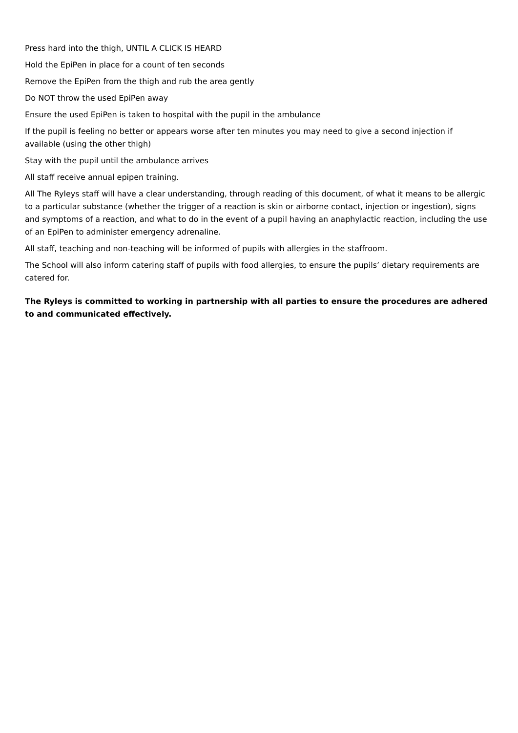Press hard into the thigh, UNTIL A CLICK IS HEARD
Hold the EpiPen in place for a count of ten seconds
Remove the EpiPen from the thigh and rub the area gently
Do NOT throw the used EpiPen away
Ensure the used EpiPen is taken to hospital with the pupil in the ambulance
If the pupil is feeling no better or appears worse after ten minutes you may need to give a second injection if available (using the other thigh)
Stay with the pupil until the ambulance arrives
All staff receive annual epipen training.
All The Ryleys staff will have a clear understanding, through reading of this document, of what it means to be allergic to a particular substance (whether the trigger of a reaction is skin or airborne contact, injection or ingestion), signs and symptoms of a reaction, and what to do in the event of a pupil having an anaphylactic reaction, including the use of an EpiPen to administer emergency adrenaline.
All staff, teaching and non-teaching will be informed of pupils with allergies in the staffroom.
The School will also inform catering staff of pupils with food allergies, to ensure the pupils’ dietary requirements are catered for.
The Ryleys is committed to working in partnership with all parties to ensure the procedures are adhered to and communicated effectively.